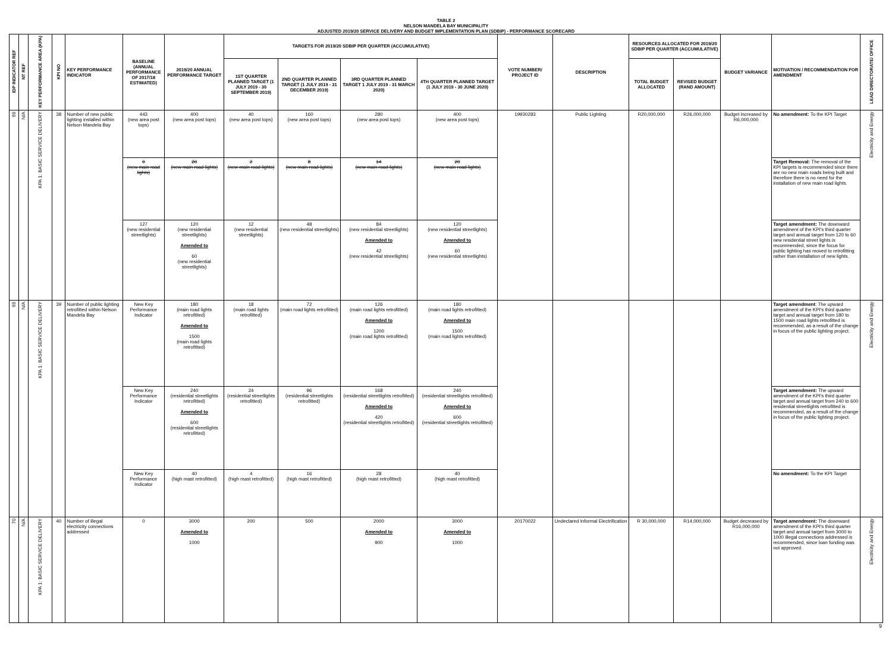TABLE 2
NELSON MANDELA BAY MUNICIPALITY
ADJUSTED 2019/20 SERVICE DELIVERY AND BUDGET IMPLEMENTATION PLAN (SDBIP) - PERFORMANCE SCORECARD
| IDP INDICATOR REF | NT REF | KEY PERFORMANCE AREA (KPA) | KPI NO | KEY PERFORMANCE INDICATOR | BASELINE (ANNUAL PERFORMANCE OF 2017/18 ESTIMATED) | 2019/20 ANNUAL PERFORMANCE TARGET | TARGETS FOR 2019/20 SDBIP PER QUARTER (ACCUMULATIVE) | | | | VOTE NUMBER/ PROJECT ID | DESCRIPTION | RESOURCES ALLOCATED FOR 2019/20 SDBIP PER QUARTER (ACCUMULATIVE) | | BUDGET VARIANCE | MOTIVATION / RECOMMENDATION FOR AMENDMENT | LEAD DIRECTORATE/ OFFICE |
| --- | --- | --- | --- | --- | --- | --- | --- | --- | --- | --- | --- | --- | --- | --- | --- | --- | --- |
| | | | | | | | 1ST QUARTER PLANNED TARGET (1 JULY 2019 - 30 SEPTEMBER 2019) | 2ND QUARTER PLANNED TARGET (1 JULY 2019 - 31 DECEMBER 2019) | 3RD QUARTER PLANNED TARGET 1 JULY 2019 - 31 MARCH 2020) | 4TH QUARTER PLANNED TARGET (1 JULY 2019 - 30 JUNE 2020) | | | TOTAL BUDGET ALLOCATED | REVISED BUDGET (RAND AMOUNT) | | | |
| 69 | N/A | KPA 1: BASIC SERVICE DELIVERY | 38 | Number of new public lighting installed within Nelson Mandela Bay | 443 (new area post tops) | 400 (new area post tops) | 40 (new area post tops) | 160 (new area post tops) | 280 (new area post tops) | 400 (new area post tops) | 19930283 | Public Lighting | R20,000,000 | R26,000,000 | Budget increased by R6,000,000 | No amendment: To the KPI Target | Electricity and Energy |
| | | | | | 0 (new main road lights) | 20 (new main road lights) | 2 (new main road lights) | 8 (new main road lights) | 14 (new main road lights) | 20 (new main road lights) | | | | | | Target Removal: The removal of the KPI targets is recommended since there are no new main roads being built and therefore there is no need for the installation of new main road lights. | |
| | | | | | 127 (new residential streetlights) | 120 (new residential streetlights) Amended to 60 (new residential streetlights) | 12 (new residential streetlights) | 48 (new residential streetlights) | 84 (new residential streetlights) Amended to 42 (new residential streetlights) | 120 (new residential streetlights) Amended to 60 (new residential streetlights) | | | | | | Target amendment: The downward amendment of the KPI's third quarter target and annual target from 120 to 60 new residential street lights is recommended, since the focus for public lighting has moved to retrofitting rather than installation of new lights. | |
| 69 | N/A | KPA 1: BASIC SERVICE DELIVERY | 39 | Number of public lighting retrofitted within Nelson Mandela Bay | New Key Performance Indicator | 180 (main road lights retrofitted) Amended to 1500 (main road lights retrofitted) | 18 (main road lights retrofitted) | 72 (main road lights retrofitted) | 126 (main road lights retrofitted) Amended to 1200 (main road lights retrofitted) | 180 (main road lights retrofitted) Amended to 1500 (main road lights retrofitted) | | | | | | Target amendment : The upward amendment of the KPI's third quarter target and annual target from 180 to 1500 main road lights retrofitted is recommended, as a result of the change in focus of the public lighting project. | Electricity and Energy |
| | | | | | New Key Performance Indicator | 240 (residential streetlights retrofitted) Amended to 600 (residential streetlights retrofitted) | 24 (residential streetlights retrofitted) | 96 (residential streetlights retrofitted) | 168 (residential streetlights retrofitted) Amended to 420 (residential streetlights retrofitted) | 240 (residential streetlights retrofitted) Amended to 600 (residential streetlights retrofitted) | | | | | | Target amendment: The upward amendment of the KPI's third quarter target and annual target from 240 to 600 residential streetlights retrofitted is recommended, as a result of the change in focus of the public lighting project. | |
| | | | | | New Key Performance Indicator | 40 (high mast retrofitted) | 4 (high mast retrofitted) | 16 (high mast retrofitted) | 28 (high mast retrofitted) | 40 (high mast retrofitted) | | | | | | No amendment: To the KPI Target | |
| 70 | N/A | KPA 1: BASIC SERVICE DELIVERY | 40 | Number of illegal electricity connections addressed | 0 | 3000 Amended to 1000 | 200 | 500 | 2000 Amended to 900 | 3000 Amended to 1000 | 20170022 | Undeclared Informal Electrification | R 30,000,000 | R14,000,000 | Budget decreased by R16,000,000 | Target amendment: The downward amendment of the KPI's third quarter target and annual target from 3000 to 1000 illegal connections addressed is recommended, since loan funding was not approved. | Electricity and Energy |
9